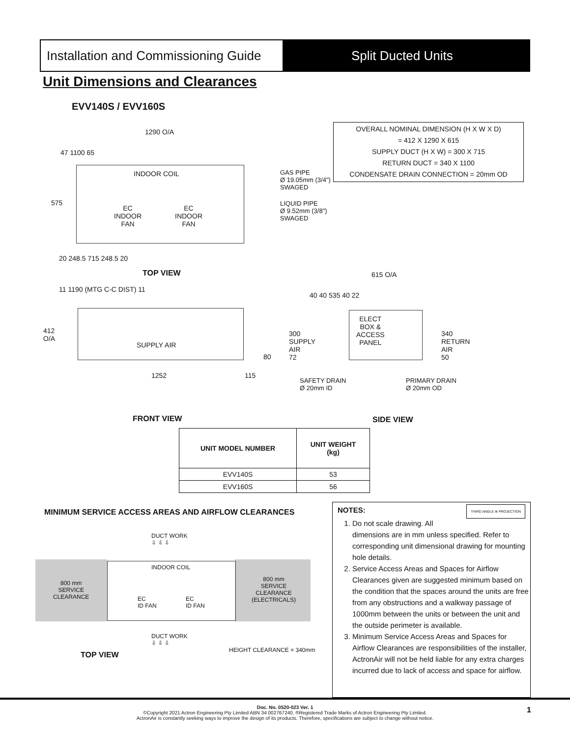Installation and Commissioning Guide
Split Ducted Units
Unit Dimensions and Clearances
EVV140S / EVV160S
OVERALL NOMINAL DIMENSION (H X W X D)
= 412 X 1290 X 615
SUPPLY DUCT (H X W) = 300 X 715
RETURN DUCT = 340 X 1100
CONDENSATE DRAIN CONNECTION = 20mm OD
1290 O/A
47 1100 65
INDOOR COIL
GAS PIPE
Ø 19.05mm (3/4")
SWAGED
LIQUID PIPE
Ø 9.52mm (3/8")
SWAGED
575
EC
INDOOR
FAN
EC
INDOOR
FAN
20 248.5 715 248.5 20
TOP VIEW
11 1190 (MTG C-C DIST) 11
412
O/A
SUPPLY AIR
80
1252 115
615 O/A
40 40 535 40 22
ELECT
BOX &
ACCESS
PANEL
300
SUPPLY
AIR
72
340
RETURN
AIR
50
SAFETY DRAIN
Ø 20mm ID
PRIMARY DRAIN
Ø 20mm OD
FRONT VIEW SIDE VIEW
| UNIT MODEL NUMBER | UNIT WEIGHT (kg) |
| --- | --- |
| EVV140S | 53 |
| EVV160S | 56 |
MINIMUM SERVICE ACCESS AREAS AND AIRFLOW CLEARANCES
DUCT WORK
⇩ ⇩ ⇩
INDOOR COIL
800 mm
SERVICE
CLEARANCE
EC
ID FAN
EC
ID FAN
800 mm
SERVICE
CLEARANCE
(ELECTRICALS)
DUCT WORK
⇩ ⇩ ⇩
HEIGHT CLEARANCE = 340mm
TOP VIEW
NOTES: THIRD ANGLE ⊕ PROJECTION
1. Do not scale drawing. All dimensions are in mm unless specified. Refer to corresponding unit dimensional drawing for mounting hole details.
2. Service Access Areas and Spaces for Airflow Clearances given are suggested minimum based on the condition that the spaces around the units are free from any obstructions and a walkway passage of 1000mm between the units or between the unit and the outside perimeter is available.
3. Minimum Service Access Areas and Spaces for Airflow Clearances are responsibilities of the installer, ActronAir will not be held liable for any extra charges incurred due to lack of access and space for airflow.
Doc. No. 0520-023 Ver. 1
©Copyright 2021 Actron Engineering Pty Limited ABN 34 002767240. ®Registered Trade Marks of Actron Engineering Pty Limited.
ActronAir is constantly seeking ways to improve the design of its products. Therefore, specifications are subject to change without notice.
1